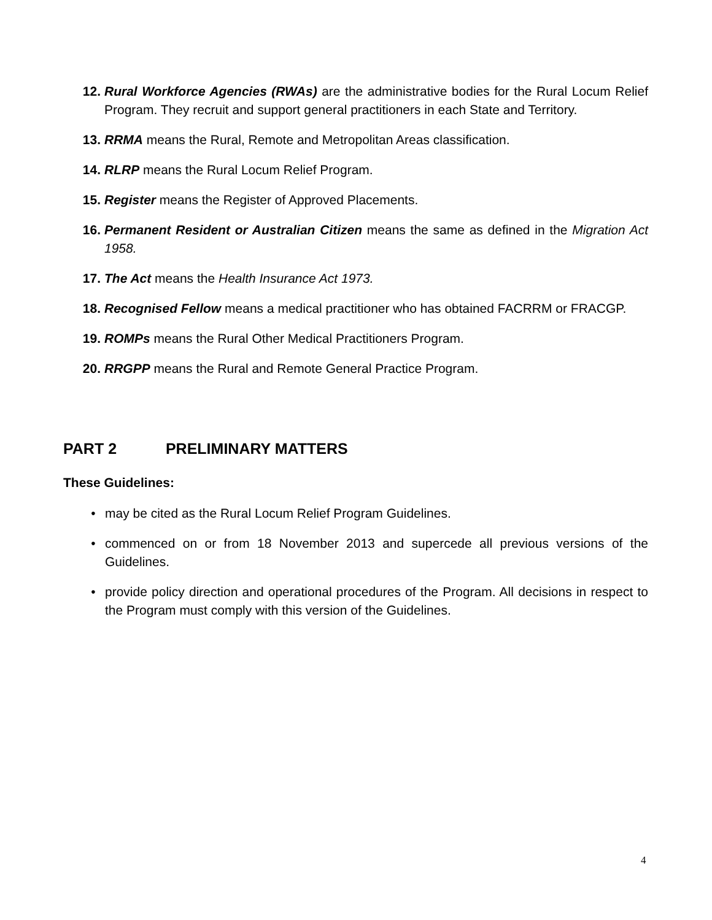12. Rural Workforce Agencies (RWAs) are the administrative bodies for the Rural Locum Relief Program. They recruit and support general practitioners in each State and Territory.
13. RRMA means the Rural, Remote and Metropolitan Areas classification.
14. RLRP means the Rural Locum Relief Program.
15. Register means the Register of Approved Placements.
16. Permanent Resident or Australian Citizen means the same as defined in the Migration Act 1958.
17. The Act means the Health Insurance Act 1973.
18. Recognised Fellow means a medical practitioner who has obtained FACRRM or FRACGP.
19. ROMPs means the Rural Other Medical Practitioners Program.
20. RRGPP means the Rural and Remote General Practice Program.
PART 2 PRELIMINARY MATTERS
These Guidelines:
• may be cited as the Rural Locum Relief Program Guidelines.
• commenced on or from 18 November 2013 and supercede all previous versions of the Guidelines.
• provide policy direction and operational procedures of the Program. All decisions in respect to the Program must comply with this version of the Guidelines.
4